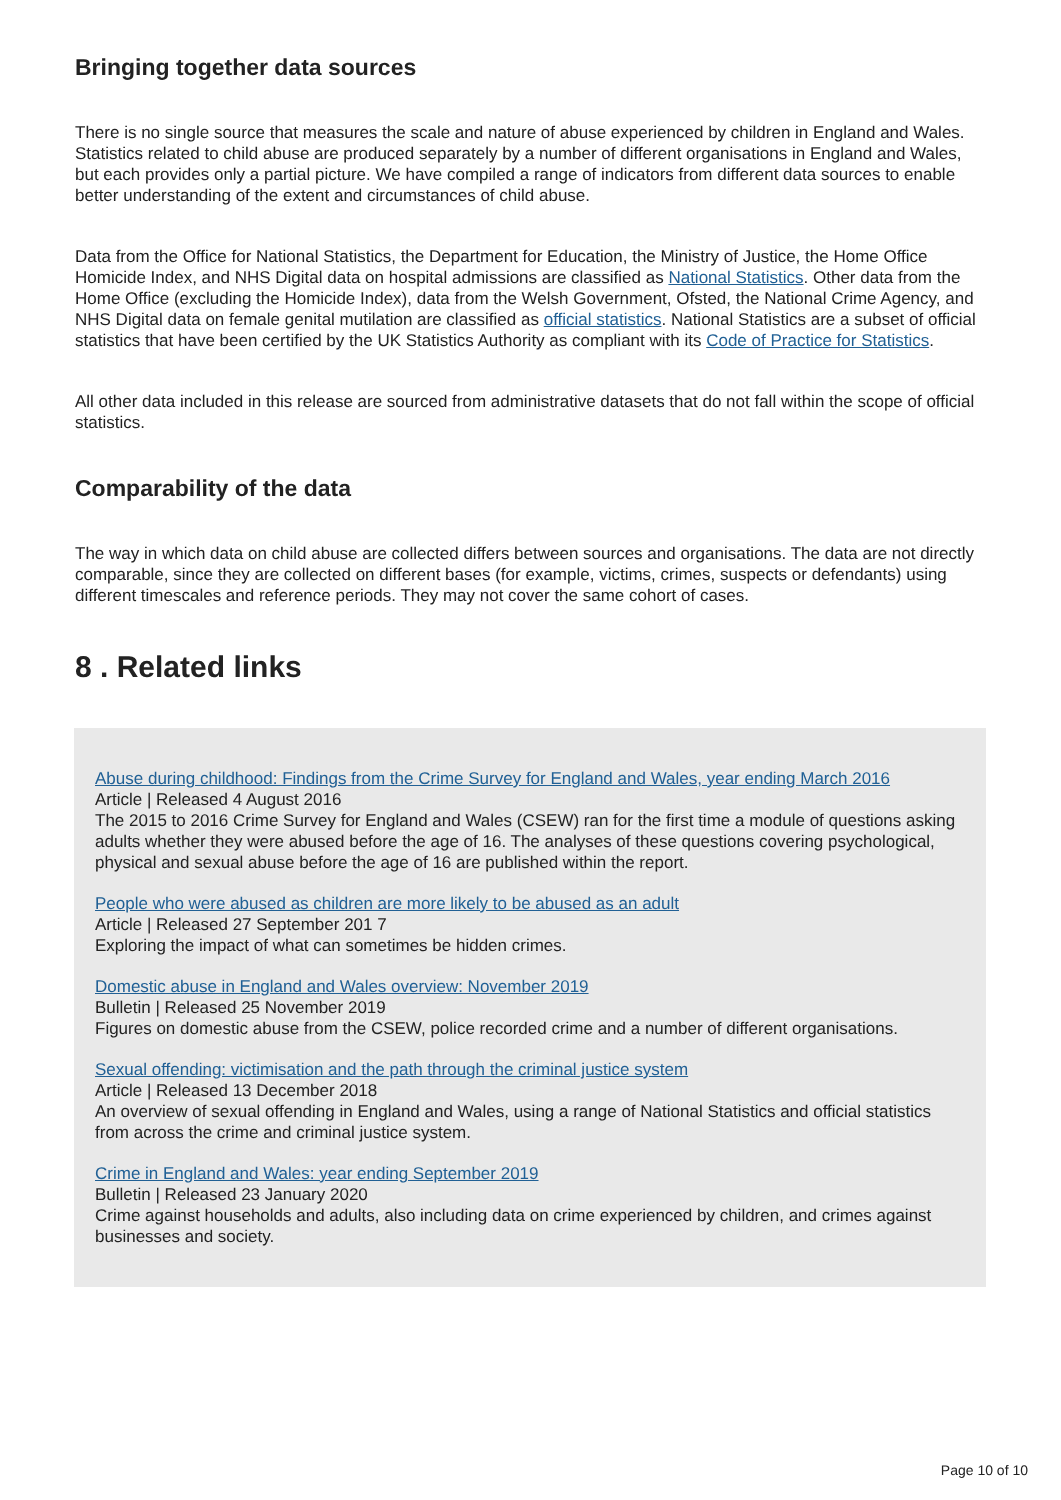Bringing together data sources
There is no single source that measures the scale and nature of abuse experienced by children in England and Wales. Statistics related to child abuse are produced separately by a number of different organisations in England and Wales, but each provides only a partial picture. We have compiled a range of indicators from different data sources to enable better understanding of the extent and circumstances of child abuse.
Data from the Office for National Statistics, the Department for Education, the Ministry of Justice, the Home Office Homicide Index, and NHS Digital data on hospital admissions are classified as National Statistics. Other data from the Home Office (excluding the Homicide Index), data from the Welsh Government, Ofsted, the National Crime Agency, and NHS Digital data on female genital mutilation are classified as official statistics. National Statistics are a subset of official statistics that have been certified by the UK Statistics Authority as compliant with its Code of Practice for Statistics.
All other data included in this release are sourced from administrative datasets that do not fall within the scope of official statistics.
Comparability of the data
The way in which data on child abuse are collected differs between sources and organisations. The data are not directly comparable, since they are collected on different bases (for example, victims, crimes, suspects or defendants) using different timescales and reference periods. They may not cover the same cohort of cases.
8 . Related links
Abuse during childhood: Findings from the Crime Survey for England and Wales, year ending March 2016
Article | Released 4 August 2016
The 2015 to 2016 Crime Survey for England and Wales (CSEW) ran for the first time a module of questions asking adults whether they were abused before the age of 16. The analyses of these questions covering psychological, physical and sexual abuse before the age of 16 are published within the report.
People who were abused as children are more likely to be abused as an adult
Article | Released 27 September 201 7
Exploring the impact of what can sometimes be hidden crimes.
Domestic abuse in England and Wales overview: November 2019
Bulletin | Released 25 November 2019
Figures on domestic abuse from the CSEW, police recorded crime and a number of different organisations.
Sexual offending: victimisation and the path through the criminal justice system
Article | Released 13 December 2018
An overview of sexual offending in England and Wales, using a range of National Statistics and official statistics from across the crime and criminal justice system.
Crime in England and Wales: year ending September 2019
Bulletin | Released 23 January 2020
Crime against households and adults, also including data on crime experienced by children, and crimes against businesses and society.
Page 10 of 10